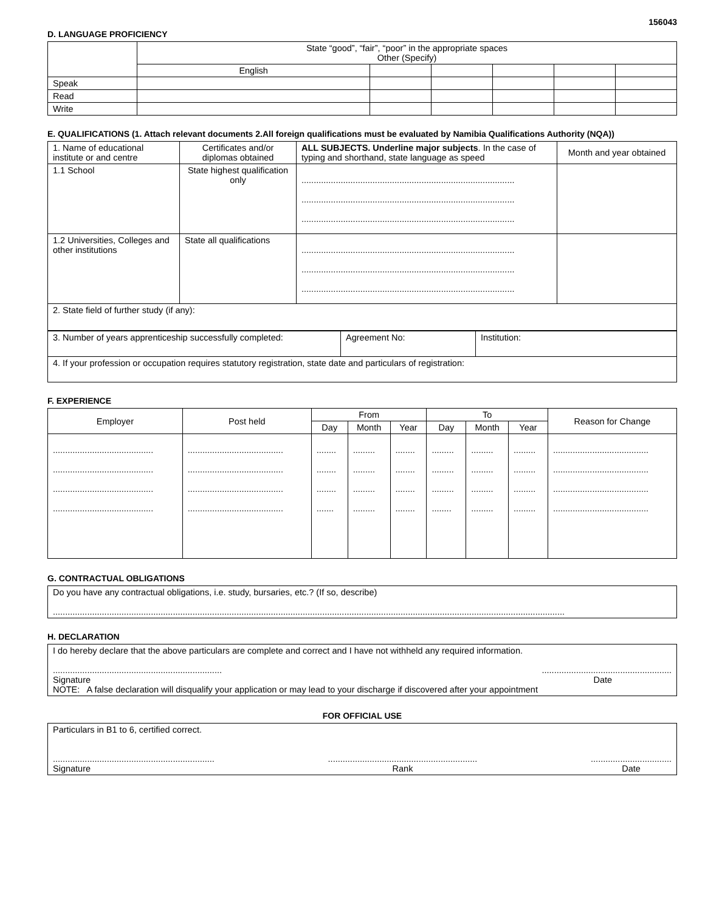156043
D. LANGUAGE PROFICIENCY
| | State “good”, “fair”, “poor” in the appropriate spaces Other (Specify) | | | | | |
| | English | | | | | |
| Speak | | | | | | |
| Read | | | | | | |
| Write | | | | | | |
E. QUALIFICATIONS (1. Attach relevant documents 2.All foreign qualifications must be evaluated by Namibia Qualifications Authority (NQA))
| 1. Name of educational institute or and centre | Certificates and/or diplomas obtained | ALL SUBJECTS. Underline major subjects . In the case of typing and shorthand, state language as speed | Month and year obtained |
| 1.1 School | State highest qualification only | ....................................................................................... ....................................................................................... ....................................................................................... | |
| 1.2 Universities, Colleges and other institutions | State all qualifications | ....................................................................................... ....................................................................................... ....................................................................................... | |
| 2. State field of further study (if any): | | | |
| 3. Number of years apprenticeship successfully completed: | Agreement No: | Institution: |
| 4. If your profession or occupation requires statutory registration, state date and particulars of registration: | | |
F. EXPERIENCE
| Employer | Post held | From | | | To | | | Reason for Change |
| | | Day | Month | Year | Day | Month | Year | |
| ......................................... ......................................... ......................................... ......................................... | ....................................... ....................................... ....................................... ....................................... | ........ ........ ........ ....... | ......... ......... ......... ......... | ........ ........ ........ ........ | ......... ......... ......... ........ | ......... ......... ......... ......... | ......... ......... ......... ......... | ....................................... ....................................... ....................................... ....................................... |
G. CONTRACTUAL OBLIGATIONS
Do you have any contractual obligations, i.e. study, bursaries, etc.? (If so, describe)
.................................................................................................................................................................................................................
H. DECLARATION
I do hereby declare that the above particulars are complete and correct and I have not withheld any required information.
.....................................................................
Signature.....................................................
Date
NOTE: A false declaration will disqualify your application or may lead to your discharge if discovered after your appointment
FOR OFFICIAL USE
Particulars in B1 to 6, certified correct.
..................................................................
Signature.............................................................
Rank.................................
Date